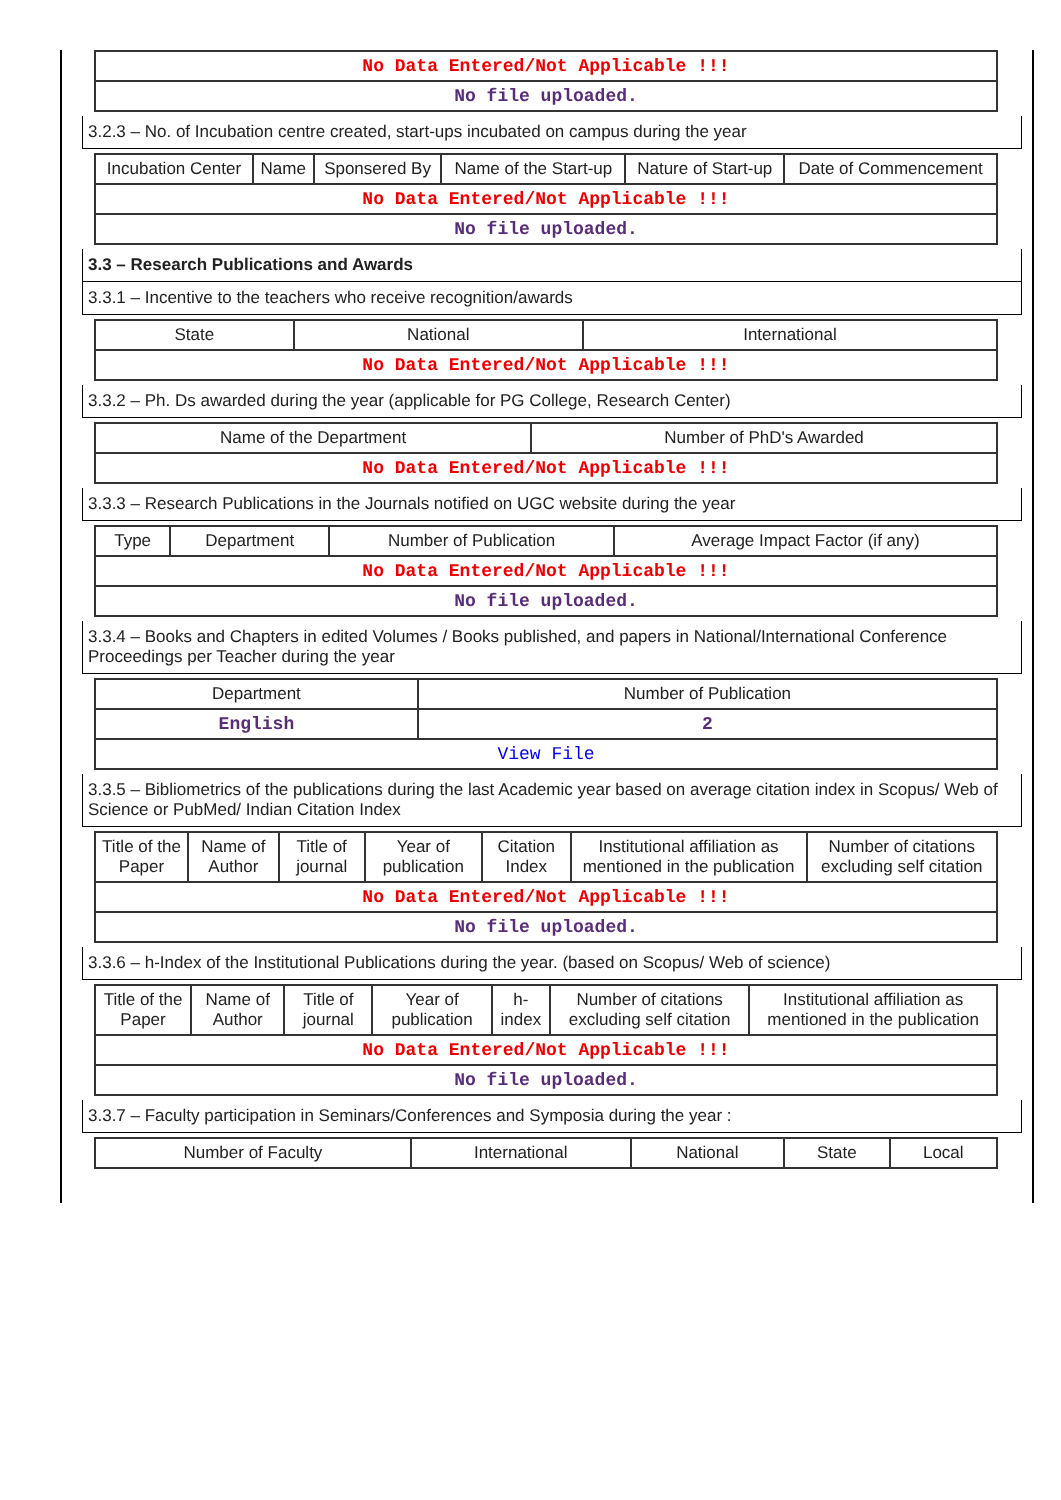| No Data Entered/Not Applicable !!! |
| No file uploaded. |
3.2.3 – No. of Incubation centre created, start-ups incubated on campus during the year
| Incubation Center | Name | Sponsered By | Name of the Start-up | Nature of Start-up | Date of Commencement |
| --- | --- | --- | --- | --- | --- |
| No Data Entered/Not Applicable !!! | | | | | |
| No file uploaded. | | | | | |
3.3 – Research Publications and Awards
3.3.1 – Incentive to the teachers who receive recognition/awards
| State | National | International |
| --- | --- | --- |
| No Data Entered/Not Applicable !!! | | |
3.3.2 – Ph. Ds awarded during the year (applicable for PG College, Research Center)
| Name of the Department | Number of PhD's Awarded |
| --- | --- |
| No Data Entered/Not Applicable !!! | |
3.3.3 – Research Publications in the Journals notified on UGC website during the year
| Type | Department | Number of Publication | Average Impact Factor (if any) |
| --- | --- | --- | --- |
| No Data Entered/Not Applicable !!! | | | |
| No file uploaded. | | | |
3.3.4 – Books and Chapters in edited Volumes / Books published, and papers in National/International Conference Proceedings per Teacher during the year
| Department | Number of Publication |
| --- | --- |
| English | 2 |
| View File | |
3.3.5 – Bibliometrics of the publications during the last Academic year based on average citation index in Scopus/ Web of Science or PubMed/ Indian Citation Index
| Title of the Paper | Name of Author | Title of journal | Year of publication | Citation Index | Institutional affiliation as mentioned in the publication | Number of citations excluding self citation |
| --- | --- | --- | --- | --- | --- | --- |
| No Data Entered/Not Applicable !!! | | | | | | |
| No file uploaded. | | | | | | |
3.3.6 – h-Index of the Institutional Publications during the year. (based on Scopus/ Web of science)
| Title of the Paper | Name of Author | Title of journal | Year of publication | h-index | Number of citations excluding self citation | Institutional affiliation as mentioned in the publication |
| --- | --- | --- | --- | --- | --- | --- |
| No Data Entered/Not Applicable !!! | | | | | | |
| No file uploaded. | | | | | | |
3.3.7 – Faculty participation in Seminars/Conferences and Symposia during the year :
| Number of Faculty | International | National | State | Local |
| --- | --- | --- | --- | --- |